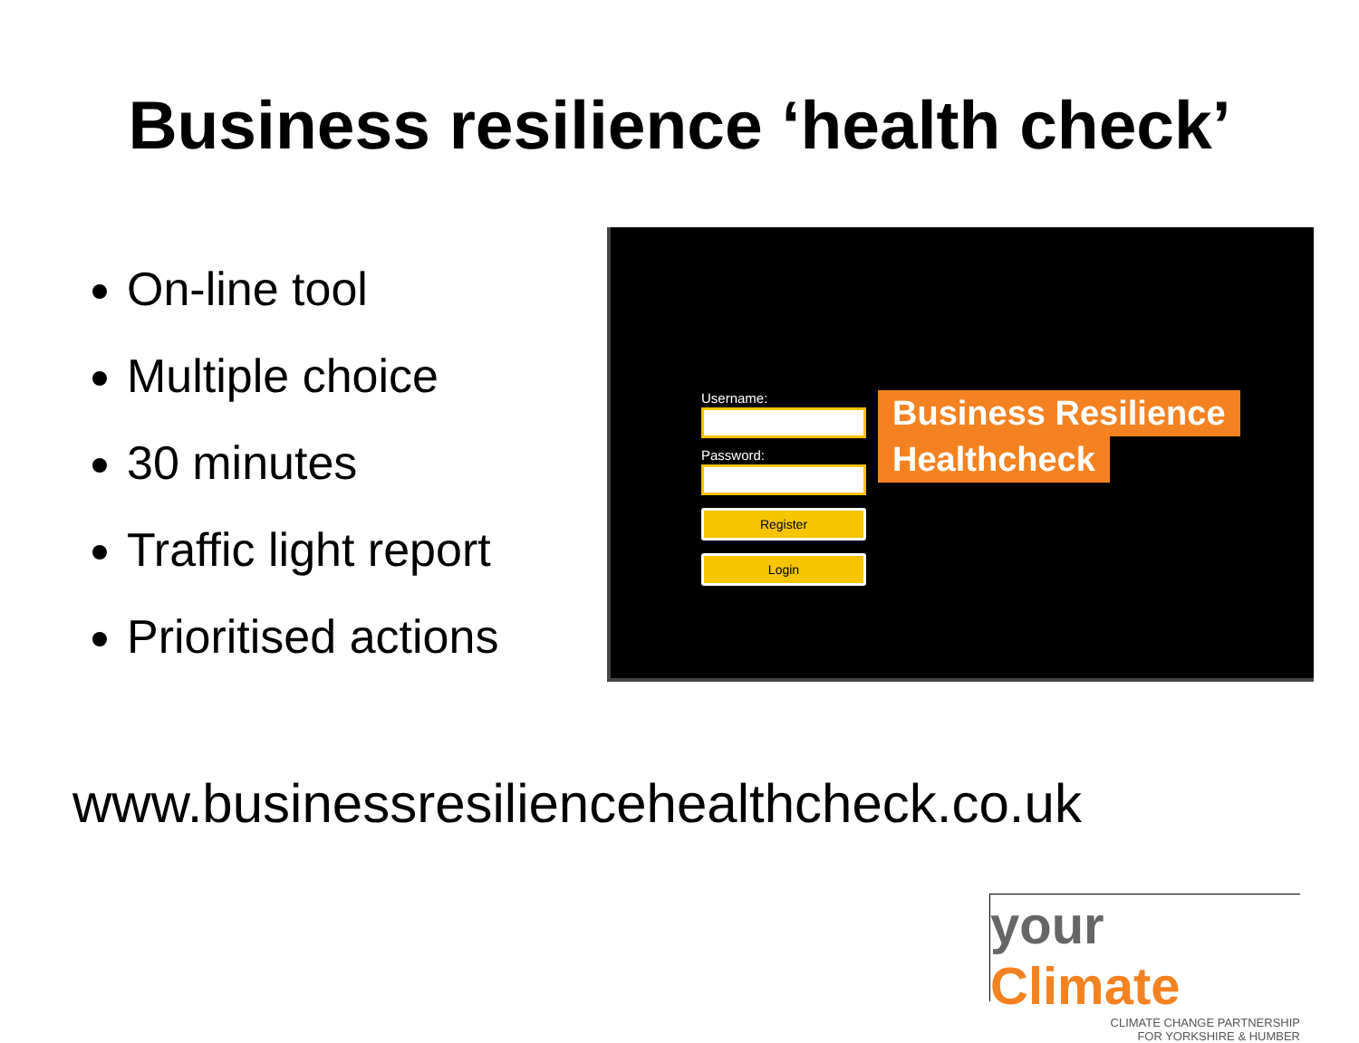Business resilience ‘health check’
On-line tool
Multiple choice
30 minutes
Traffic light report
Prioritised actions
Username:
Password:
Register
Login
Business Resilience
Healthcheck
www.businessresiliencehealthcheck.co.uk
your Climate
CLIMATE CHANGE PARTNERSHIP
FOR YORKSHIRE & HUMBER